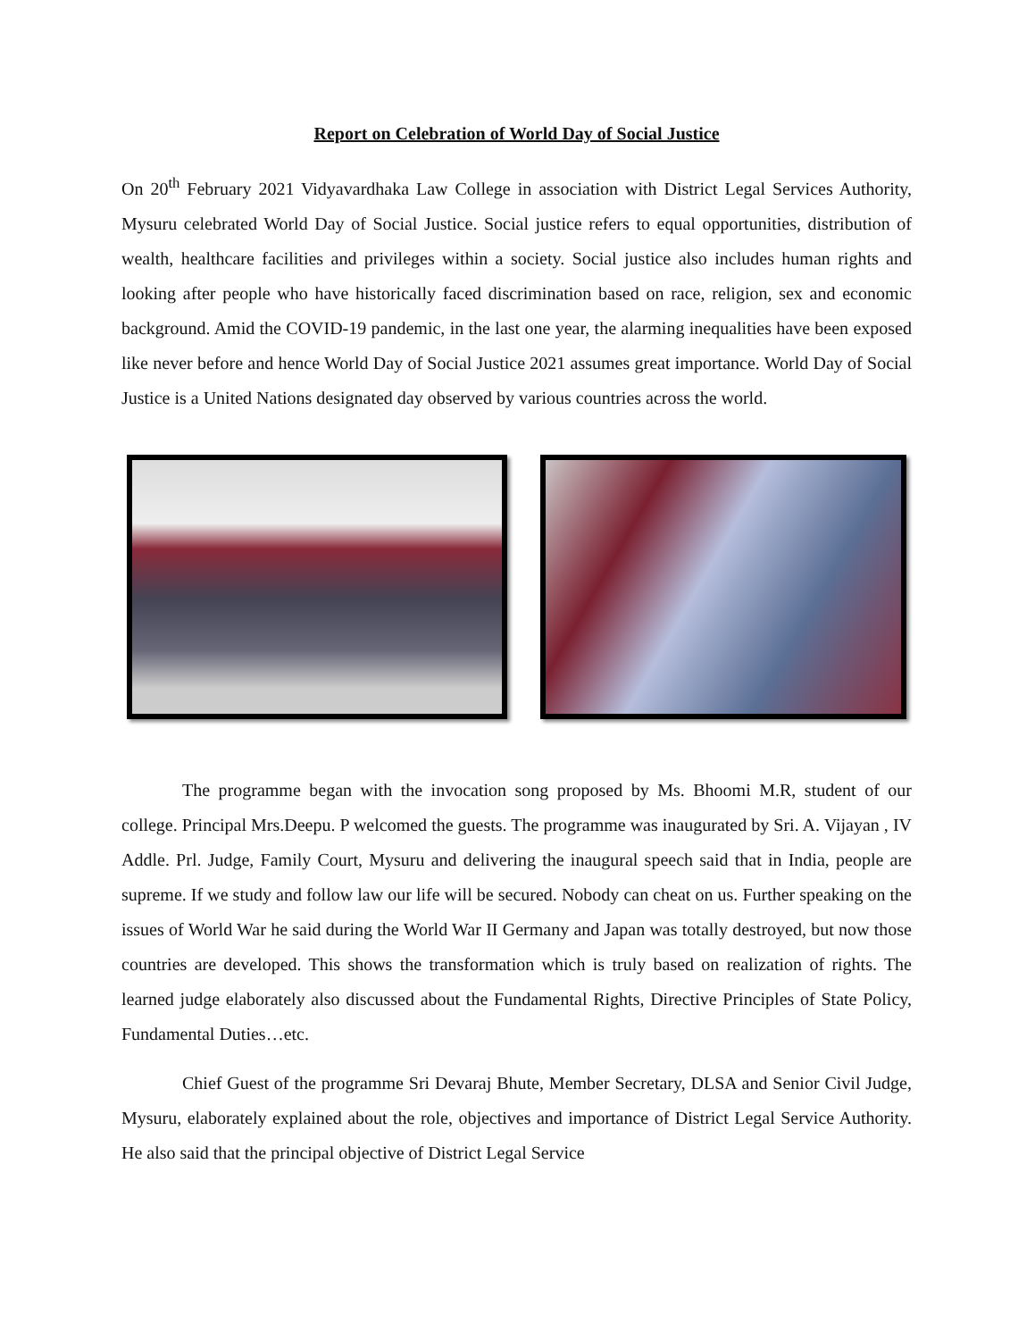Report on Celebration of World Day of Social Justice
On 20<sup>th</sup> February 2021 Vidyavardhaka Law College in association with District Legal Services Authority, Mysuru celebrated World Day of Social Justice. Social justice refers to equal opportunities, distribution of wealth, healthcare facilities and privileges within a society. Social justice also includes human rights and looking after people who have historically faced discrimination based on race, religion, sex and economic background. Amid the COVID-19 pandemic, in the last one year, the alarming inequalities have been exposed like never before and hence World Day of Social Justice 2021 assumes great importance. World Day of Social Justice is a United Nations designated day observed by various countries across the world.
The programme began with the invocation song proposed by Ms. Bhoomi M.R, student of our college. Principal Mrs.Deepu. P welcomed the guests. The programme was inaugurated by Sri. A. Vijayan , IV Addle. Prl. Judge, Family Court, Mysuru and delivering the inaugural speech said that in India, people are supreme. If we study and follow law our life will be secured. Nobody can cheat on us. Further speaking on the issues of World War he said during the World War II Germany and Japan was totally destroyed, but now those countries are developed. This shows the transformation which is truly based on realization of rights. The learned judge elaborately also discussed about the Fundamental Rights, Directive Principles of State Policy, Fundamental Duties…etc.
Chief Guest of the programme Sri Devaraj Bhute, Member Secretary, DLSA and Senior Civil Judge, Mysuru, elaborately explained about the role, objectives and importance of District Legal Service Authority. He also said that the principal objective of District Legal Service